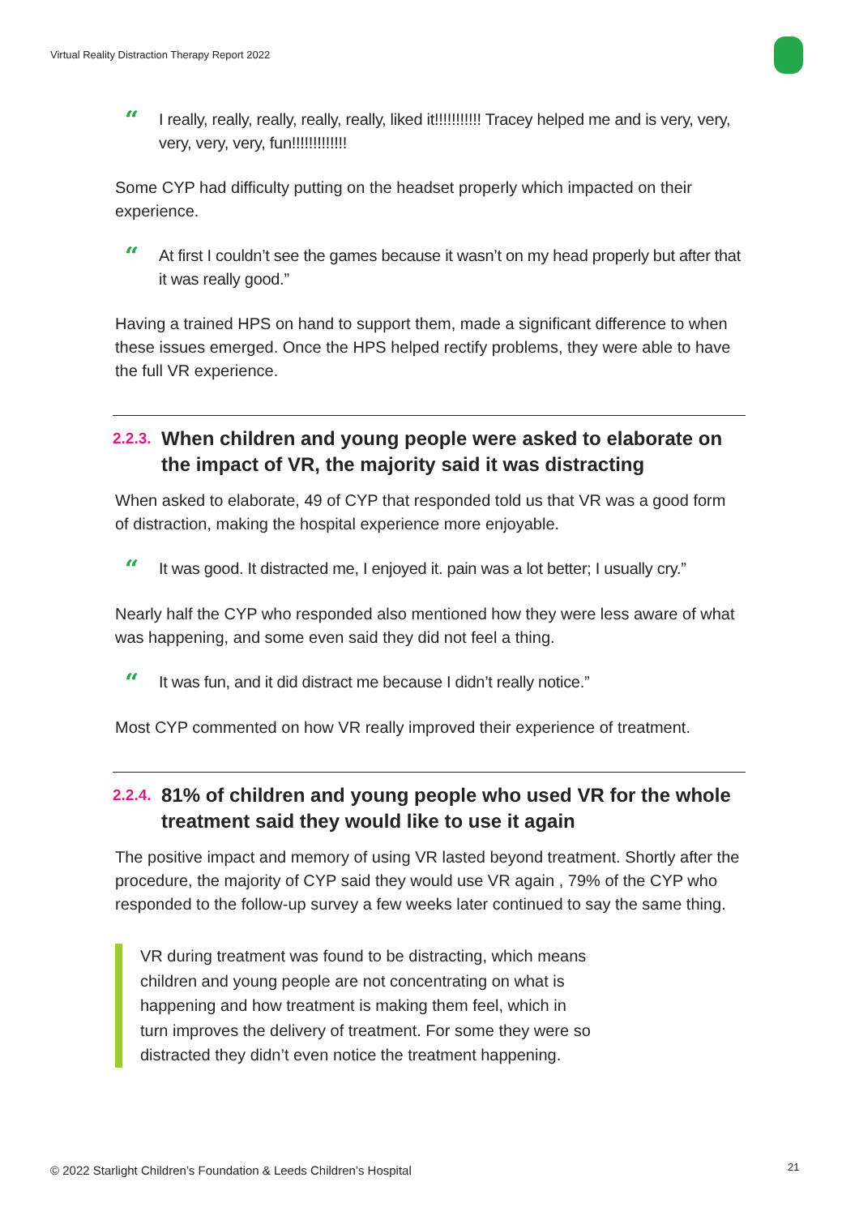Virtual Reality Distraction Therapy Report 2022
“I really, really, really, really, really, liked it!!!!!!!!!!! Tracey helped me and is very, very, very, very, very, fun!!!!!!!!!!!!!
Some CYP had difficulty putting on the headset properly which impacted on their experience.
“At first I couldn’t see the games because it wasn’t on my head properly but after that it was really good.”
Having a trained HPS on hand to support them, made a significant difference to when these issues emerged. Once the HPS helped rectify problems, they were able to have the full VR experience.
2.2.3. When children and young people were asked to elaborate on the impact of VR, the majority said it was distracting
When asked to elaborate, 49 of CYP that responded told us that VR was a good form of distraction, making the hospital experience more enjoyable.
“It was good. It distracted me, I enjoyed it. pain was a lot better; I usually cry.”
Nearly half the CYP who responded also mentioned how they were less aware of what was happening, and some even said they did not feel a thing.
“It was fun, and it did distract me because I didn’t really notice.”
Most CYP commented on how VR really improved their experience of treatment.
2.2.4. 81% of children and young people who used VR for the whole treatment said they would like to use it again
The positive impact and memory of using VR lasted beyond treatment. Shortly after the procedure, the majority of CYP said they would use VR again , 79% of the CYP who responded to the follow-up survey a few weeks later continued to say the same thing.
VR during treatment was found to be distracting, which means children and young people are not concentrating on what is happening and how treatment is making them feel, which in turn improves the delivery of treatment. For some they were so distracted they didn’t even notice the treatment happening.
© 2022 Starlight Children’s Foundation & Leeds Children’s Hospital
21